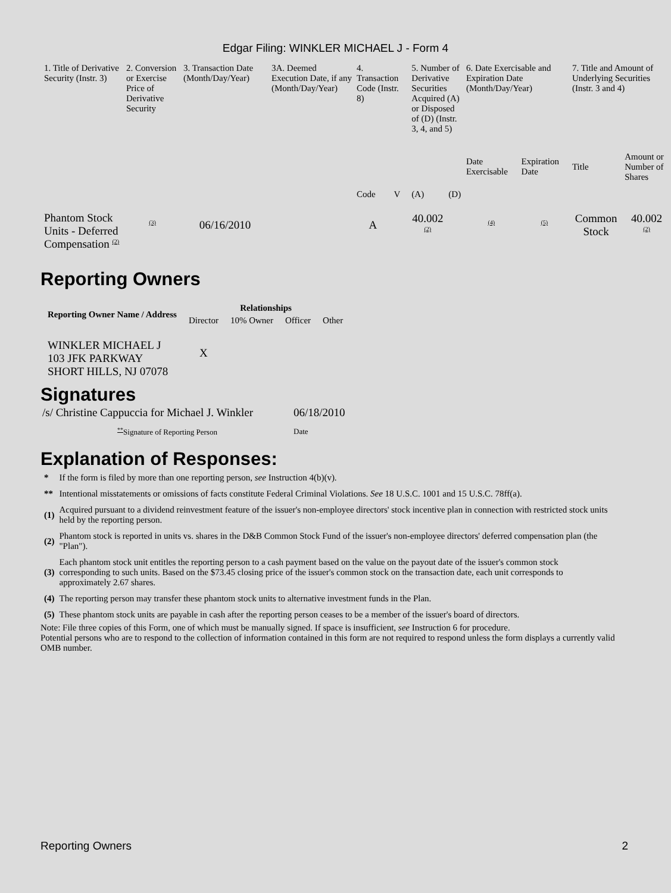Edgar Filing: WINKLER MICHAEL J - Form 4
| 1. Title of Derivative Security (Instr. 3) | 2. Conversion or Exercise Price of Derivative Security | 3. Transaction Date (Month/Day/Year) | 3A. Deemed Execution Date, if any (Month/Day/Year) | 4. Transaction Code (Instr. 8) | | 5. Number of Derivative Securities Acquired (A) or Disposed of (D) (Instr. 3, 4, and 5) | | 6. Date Exercisable and Expiration Date (Month/Day/Year) | | 7. Title and Amount of Underlying Securities (Instr. 3 and 4) | |
| | | | | Code | V | (A) | (D) | Date Exercisable | Expiration Date | Title | Amount or Number of Shares |
| Phantom Stock Units - Deferred Compensation <sup>(2)</sup> | <sup>(3)</sup> | 06/16/2010 | | A | | 40.002 <sup>(2)</sup> | | <sup>(4)</sup> | <sup>(5)</sup> | Common Stock | 40.002 <sup>(2)</sup> |
Reporting Owners
| Reporting Owner Name / Address | Relationships | | | |
| --- | --- | --- | --- | --- |
| | Director | 10% Owner | Officer | Other |
| WINKLER MICHAEL J 103 JFK PARKWAY SHORT HILLS, NJ 07078 | X | | | |
Signatures
| /s/ Christine Cappuccia for Michael J. Winkler | 06/18/2010 |
| <sup>**</sup> Signature of Reporting Person | Date |
Explanation of Responses:
| * | If the form is filed by more than one reporting person, see Instruction 4(b)(v). |
| ** | Intentional misstatements or omissions of facts constitute Federal Criminal Violations. See 18 U.S.C. 1001 and 15 U.S.C. 78ff(a). |
| (1) | Acquired pursuant to a dividend reinvestment feature of the issuer's non-employee directors' stock incentive plan in connection with restricted stock units held by the reporting person. |
| (2) | Phantom stock is reported in units vs. shares in the D&B Common Stock Fund of the issuer's non-employee directors' deferred compensation plan (the "Plan"). |
| (3) | Each phantom stock unit entitles the reporting person to a cash payment based on the value on the payout date of the issuer's common stock corresponding to such units. Based on the $73.45 closing price of the issuer's common stock on the transaction date, each unit corresponds to approximately 2.67 shares. |
| (4) | The reporting person may transfer these phantom stock units to alternative investment funds in the Plan. |
| (5) | These phantom stock units are payable in cash after the reporting person ceases to be a member of the issuer's board of directors. |
Note: File three copies of this Form, one of which must be manually signed. If space is insufficient, see Instruction 6 for procedure.
Potential persons who are to respond to the collection of information contained in this form are not required to respond unless the form displays a currently valid OMB number.
Reporting Owners 2